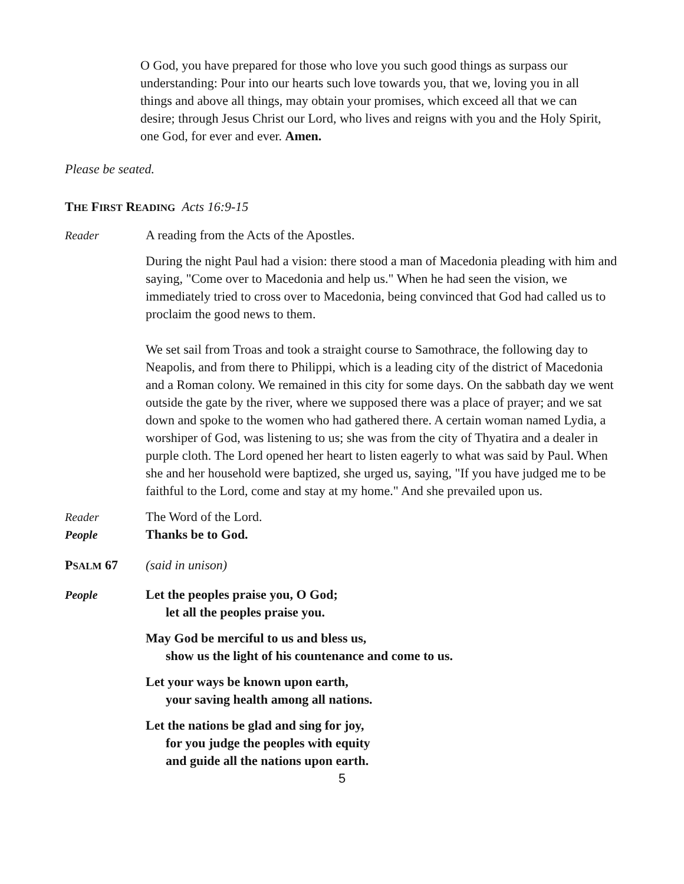O God, you have prepared for those who love you such good things as surpass our understanding: Pour into our hearts such love towards you, that we, loving you in all things and above all things, may obtain your promises, which exceed all that we can desire; through Jesus Christ our Lord, who lives and reigns with you and the Holy Spirit, one God, for ever and ever. Amen.
Please be seated.
THE FIRST READING Acts 16:9-15
Reader A reading from the Acts of the Apostles.
During the night Paul had a vision: there stood a man of Macedonia pleading with him and saying, "Come over to Macedonia and help us." When he had seen the vision, we immediately tried to cross over to Macedonia, being convinced that God had called us to proclaim the good news to them.
We set sail from Troas and took a straight course to Samothrace, the following day to Neapolis, and from there to Philippi, which is a leading city of the district of Macedonia and a Roman colony. We remained in this city for some days. On the sabbath day we went outside the gate by the river, where we supposed there was a place of prayer; and we sat down and spoke to the women who had gathered there. A certain woman named Lydia, a worshiper of God, was listening to us; she was from the city of Thyatira and a dealer in purple cloth. The Lord opened her heart to listen eagerly to what was said by Paul. When she and her household were baptized, she urged us, saying, "If you have judged me to be faithful to the Lord, come and stay at my home." And she prevailed upon us.
Reader The Word of the Lord.
People Thanks be to God.
PSALM 67 (said in unison)
People Let the peoples praise you, O God;
let all the peoples praise you.
May God be merciful to us and bless us,
show us the light of his countenance and come to us.
Let your ways be known upon earth,
your saving health among all nations.
Let the nations be glad and sing for joy,
for you judge the peoples with equity
and guide all the nations upon earth.
5